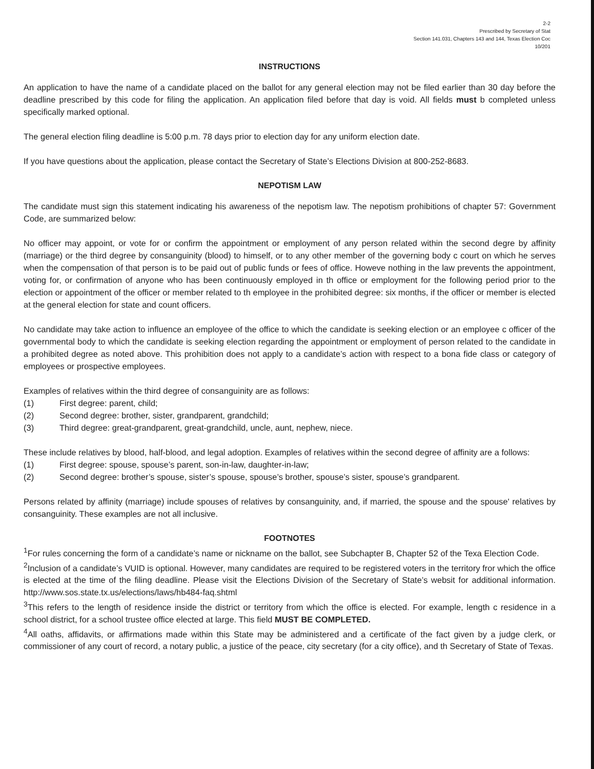2-2
Prescribed by Secretary of Stat
Section 141.031, Chapters 143 and 144, Texas Election Coc
10/201
INSTRUCTIONS
An application to have the name of a candidate placed on the ballot for any general election may not be filed earlier than 30 day before the deadline prescribed by this code for filing the application. An application filed before that day is void. All fields must b completed unless specifically marked optional.
The general election filing deadline is 5:00 p.m. 78 days prior to election day for any uniform election date.
If you have questions about the application, please contact the Secretary of State’s Elections Division at 800-252-8683.
NEPOTISM LAW
The candidate must sign this statement indicating his awareness of the nepotism law. The nepotism prohibitions of chapter 57: Government Code, are summarized below:
No officer may appoint, or vote for or confirm the appointment or employment of any person related within the second degre by affinity (marriage) or the third degree by consanguinity (blood) to himself, or to any other member of the governing body c court on which he serves when the compensation of that person is to be paid out of public funds or fees of office. Howeve nothing in the law prevents the appointment, voting for, or confirmation of anyone who has been continuously employed in th office or employment for the following period prior to the election or appointment of the officer or member related to th employee in the prohibited degree: six months, if the officer or member is elected at the general election for state and count officers.
No candidate may take action to influence an employee of the office to which the candidate is seeking election or an employee c officer of the governmental body to which the candidate is seeking election regarding the appointment or employment of person related to the candidate in a prohibited degree as noted above. This prohibition does not apply to a candidate’s action with respect to a bona fide class or category of employees or prospective employees.
Examples of relatives within the third degree of consanguinity are as follows:
(1) First degree: parent, child;
(2) Second degree: brother, sister, grandparent, grandchild;
(3) Third degree: great-grandparent, great-grandchild, uncle, aunt, nephew, niece.
These include relatives by blood, half-blood, and legal adoption. Examples of relatives within the second degree of affinity are a follows:
(1) First degree: spouse, spouse’s parent, son-in-law, daughter-in-law;
(2) Second degree: brother’s spouse, sister’s spouse, spouse’s brother, spouse’s sister, spouse’s grandparent.
Persons related by affinity (marriage) include spouses of relatives by consanguinity, and, if married, the spouse and the spouse' relatives by consanguinity. These examples are not all inclusive.
FOOTNOTES
<sup>1</sup> For rules concerning the form of a candidate’s name or nickname on the ballot, see Subchapter B, Chapter 52 of the Texa Election Code.
<sup>2</sup> Inclusion of a candidate’s VUID is optional. However, many candidates are required to be registered voters in the territory fror which the office is elected at the time of the filing deadline. Please visit the Elections Division of the Secretary of State’s websit for additional information. http://www.sos.state.tx.us/elections/laws/hb484-faq.shtml
<sup>3</sup> This refers to the length of residence inside the district or territory from which the office is elected. For example, length c residence in a school district, for a school trustee office elected at large. This field MUST BE COMPLETED.
<sup>4</sup> All oaths, affidavits, or affirmations made within this State may be administered and a certificate of the fact given by a judge clerk, or commissioner of any court of record, a notary public, a justice of the peace, city secretary (for a city office), and th Secretary of State of Texas.